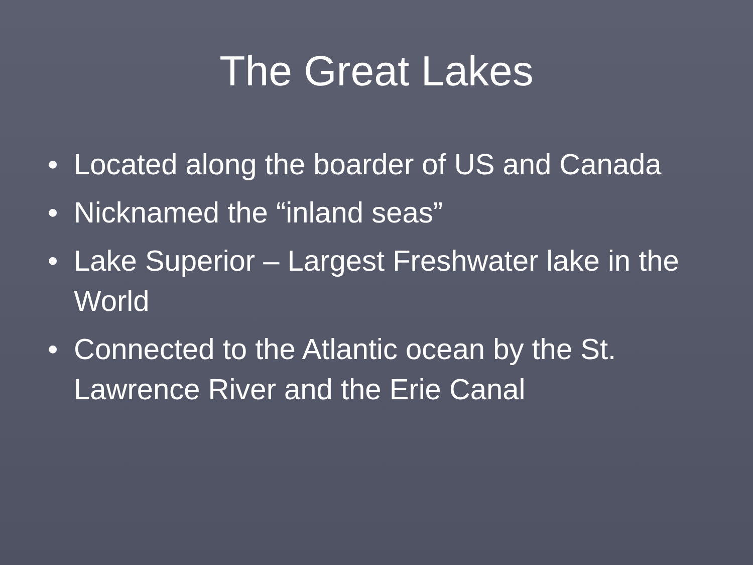The Great Lakes
• Located along the boarder of US and Canada
• Nicknamed the “inland seas”
• Lake Superior – Largest Freshwater lake in the World
• Connected to the Atlantic ocean by the St. Lawrence River and the Erie Canal